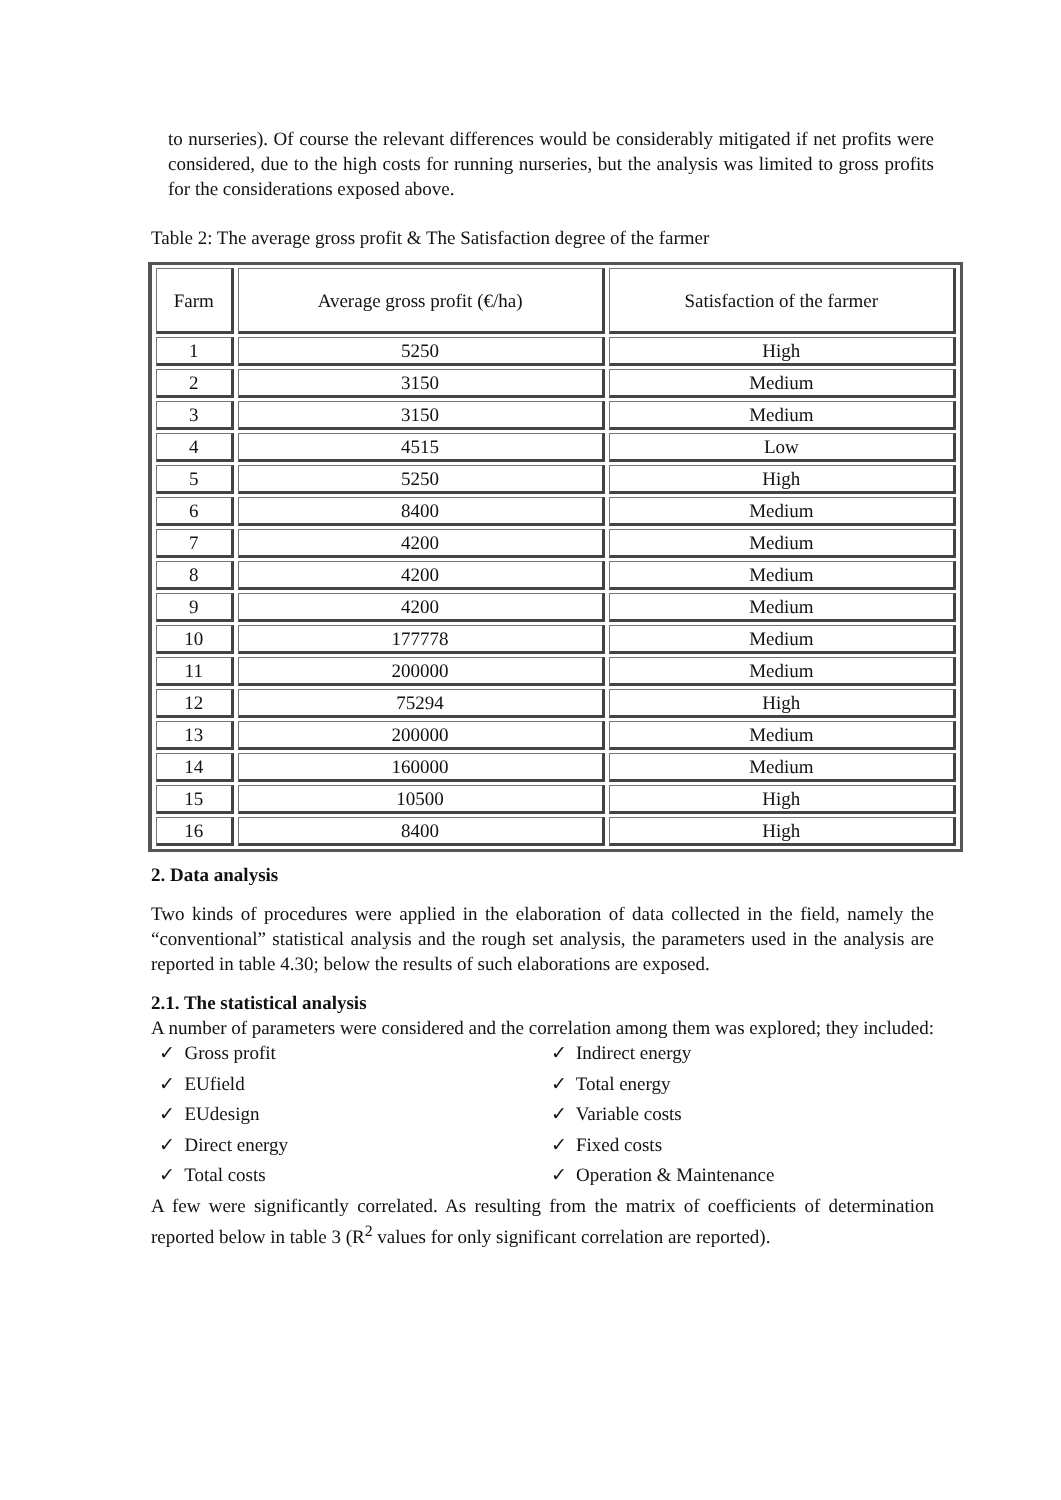to nurseries). Of course the relevant differences would be considerably mitigated if net profits were considered, due to the high costs for running nurseries, but the analysis was limited to gross profits for the considerations exposed above.
Table 2: The average gross profit & The Satisfaction degree of the farmer
| Farm | Average gross profit (€/ha) | Satisfaction of the farmer |
| --- | --- | --- |
| 1 | 5250 | High |
| 2 | 3150 | Medium |
| 3 | 3150 | Medium |
| 4 | 4515 | Low |
| 5 | 5250 | High |
| 6 | 8400 | Medium |
| 7 | 4200 | Medium |
| 8 | 4200 | Medium |
| 9 | 4200 | Medium |
| 10 | 177778 | Medium |
| 11 | 200000 | Medium |
| 12 | 75294 | High |
| 13 | 200000 | Medium |
| 14 | 160000 | Medium |
| 15 | 10500 | High |
| 16 | 8400 | High |
2. Data analysis
Two kinds of procedures were applied in the elaboration of data collected in the field, namely the “conventional” statistical analysis and the rough set analysis, the parameters used in the analysis are reported in table 4.30; below the results of such elaborations are exposed.
2.1. The statistical analysis
A number of parameters were considered and the correlation among them was explored; they included:
✓ Gross profit
✓ EUfield
✓ EUdesign
✓ Direct energy
✓ Total costs
✓ Indirect energy
✓ Total energy
✓ Variable costs
✓ Fixed costs
✓ Operation & Maintenance
A few were significantly correlated. As resulting from the matrix of coefficients of determination reported below in table 3 (R<sup>2</sup> values for only significant correlation are reported).